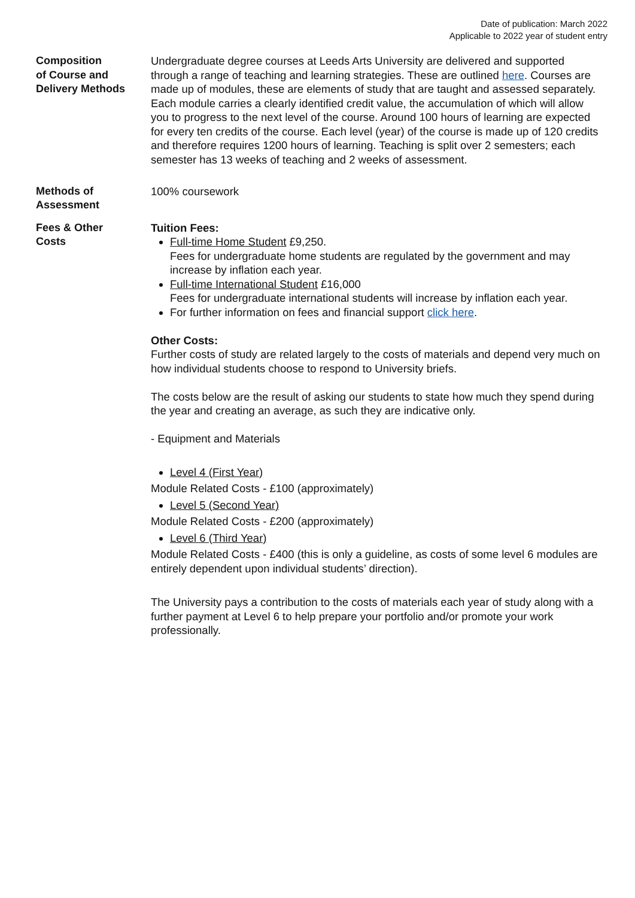Date of publication: March 2022
Applicable to 2022 year of student entry
Composition
of Course and
Delivery Methods
Undergraduate degree courses at Leeds Arts University are delivered and supported through a range of teaching and learning strategies. These are outlined here. Courses are made up of modules, these are elements of study that are taught and assessed separately. Each module carries a clearly identified credit value, the accumulation of which will allow you to progress to the next level of the course. Around 100 hours of learning are expected for every ten credits of the course. Each level (year) of the course is made up of 120 credits and therefore requires 1200 hours of learning. Teaching is split over 2 semesters; each semester has 13 weeks of teaching and 2 weeks of assessment.
Methods of
Assessment
100% coursework
Fees & Other
Costs
Tuition Fees:
Full-time Home Student £9,250.
Fees for undergraduate home students are regulated by the government and may increase by inflation each year.
Full-time International Student £16,000
Fees for undergraduate international students will increase by inflation each year.
For further information on fees and financial support click here.
Other Costs:
Further costs of study are related largely to the costs of materials and depend very much on how individual students choose to respond to University briefs.
The costs below are the result of asking our students to state how much they spend during the year and creating an average, as such they are indicative only.
- Equipment and Materials
Level 4 (First Year)
Module Related Costs - £100 (approximately)
Level 5 (Second Year)
Module Related Costs - £200 (approximately)
Level 6 (Third Year)
Module Related Costs - £400 (this is only a guideline, as costs of some level 6 modules are entirely dependent upon individual students’ direction).
The University pays a contribution to the costs of materials each year of study along with a further payment at Level 6 to help prepare your portfolio and/or promote your work professionally.